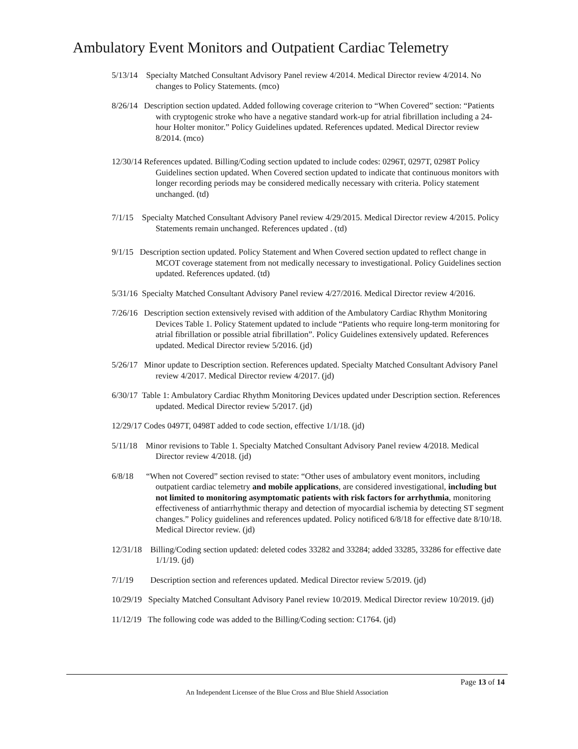Ambulatory Event Monitors and Outpatient Cardiac Telemetry
5/13/14 Specialty Matched Consultant Advisory Panel review 4/2014. Medical Director review 4/2014. No changes to Policy Statements. (mco)
8/26/14 Description section updated. Added following coverage criterion to “When Covered” section: “Patients with cryptogenic stroke who have a negative standard work-up for atrial fibrillation including a 24-hour Holter monitor.” Policy Guidelines updated. References updated. Medical Director review 8/2014. (mco)
12/30/14 References updated. Billing/Coding section updated to include codes: 0296T, 0297T, 0298T Policy Guidelines section updated. When Covered section updated to indicate that continuous monitors with longer recording periods may be considered medically necessary with criteria. Policy statement unchanged. (td)
7/1/15 Specialty Matched Consultant Advisory Panel review 4/29/2015. Medical Director review 4/2015. Policy Statements remain unchanged. References updated . (td)
9/1/15 Description section updated. Policy Statement and When Covered section updated to reflect change in MCOT coverage statement from not medically necessary to investigational. Policy Guidelines section updated. References updated. (td)
5/31/16 Specialty Matched Consultant Advisory Panel review 4/27/2016. Medical Director review 4/2016.
7/26/16 Description section extensively revised with addition of the Ambulatory Cardiac Rhythm Monitoring Devices Table 1. Policy Statement updated to include “Patients who require long-term monitoring for atrial fibrillation or possible atrial fibrillation”. Policy Guidelines extensively updated. References updated. Medical Director review 5/2016. (jd)
5/26/17 Minor update to Description section. References updated. Specialty Matched Consultant Advisory Panel review 4/2017. Medical Director review 4/2017. (jd)
6/30/17 Table 1: Ambulatory Cardiac Rhythm Monitoring Devices updated under Description section. References updated. Medical Director review 5/2017. (jd)
12/29/17 Codes 0497T, 0498T added to code section, effective 1/1/18. (jd)
5/11/18 Minor revisions to Table 1. Specialty Matched Consultant Advisory Panel review 4/2018. Medical Director review 4/2018. (jd)
6/8/18 “When not Covered” section revised to state: “Other uses of ambulatory event monitors, including outpatient cardiac telemetry and mobile applications, are considered investigational, including but not limited to monitoring asymptomatic patients with risk factors for arrhythmia, monitoring effectiveness of antiarrhythmic therapy and detection of myocardial ischemia by detecting ST segment changes.” Policy guidelines and references updated. Policy notificed 6/8/18 for effective date 8/10/18. Medical Director review. (jd)
12/31/18 Billing/Coding section updated: deleted codes 33282 and 33284; added 33285, 33286 for effective date 1/1/19. (jd)
7/1/19 Description section and references updated. Medical Director review 5/2019. (jd)
10/29/19 Specialty Matched Consultant Advisory Panel review 10/2019. Medical Director review 10/2019. (jd)
11/12/19 The following code was added to the Billing/Coding section: C1764. (jd)
Page 13 of 14
An Independent Licensee of the Blue Cross and Blue Shield Association